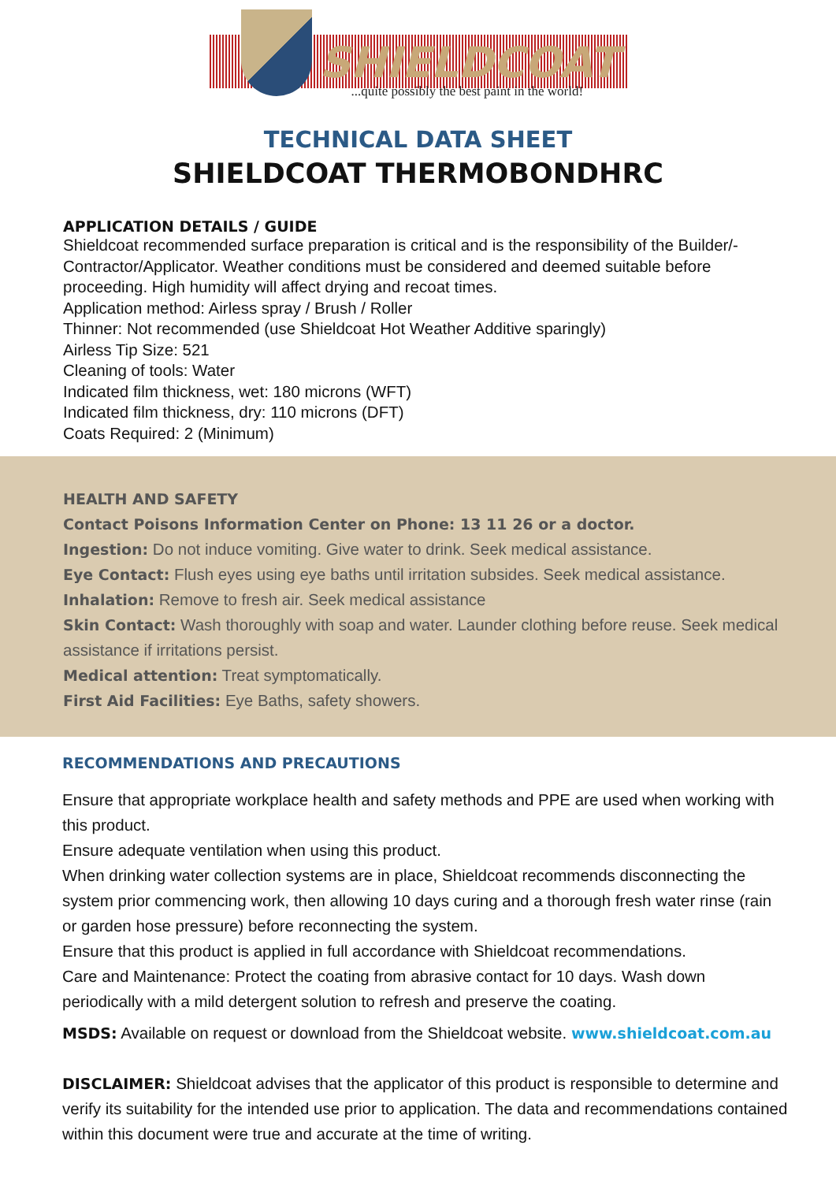SHIELDCOAT
...quite possibly the best paint in the world!
TECHNICAL DATA SHEET
SHIELDCOAT THERMOBONDHRC
APPLICATION DETAILS / GUIDE
Shieldcoat recommended surface preparation is critical and is the responsibility of the Builder/-Contractor/Applicator. Weather conditions must be considered and deemed suitable before proceeding. High humidity will affect drying and recoat times.
Application method: Airless spray / Brush / Roller
Thinner: Not recommended (use Shieldcoat Hot Weather Additive sparingly)
Airless Tip Size: 521
Cleaning of tools: Water
Indicated film thickness, wet: 180 microns (WFT)
Indicated film thickness, dry: 110 microns (DFT)
Coats Required: 2 (Minimum)
HEALTH AND SAFETY
Contact Poisons Information Center on Phone: 13 11 26 or a doctor.
Ingestion: Do not induce vomiting. Give water to drink. Seek medical assistance.
Eye Contact: Flush eyes using eye baths until irritation subsides. Seek medical assistance.
Inhalation: Remove to fresh air. Seek medical assistance
Skin Contact: Wash thoroughly with soap and water. Launder clothing before reuse. Seek medical assistance if irritations persist.
Medical attention: Treat symptomatically.
First Aid Facilities: Eye Baths, safety showers.
RECOMMENDATIONS AND PRECAUTIONS
Ensure that appropriate workplace health and safety methods and PPE are used when working with this product.
Ensure adequate ventilation when using this product.
When drinking water collection systems are in place, Shieldcoat recommends disconnecting the system prior commencing work, then allowing 10 days curing and a thorough fresh water rinse (rain or garden hose pressure) before reconnecting the system.
Ensure that this product is applied in full accordance with Shieldcoat recommendations.
Care and Maintenance: Protect the coating from abrasive contact for 10 days. Wash down periodically with a mild detergent solution to refresh and preserve the coating.
MSDS: Available on request or download from the Shieldcoat website. www.shieldcoat.com.au
DISCLAIMER: Shieldcoat advises that the applicator of this product is responsible to determine and verify its suitability for the intended use prior to application. The data and recommendations contained within this document were true and accurate at the time of writing.